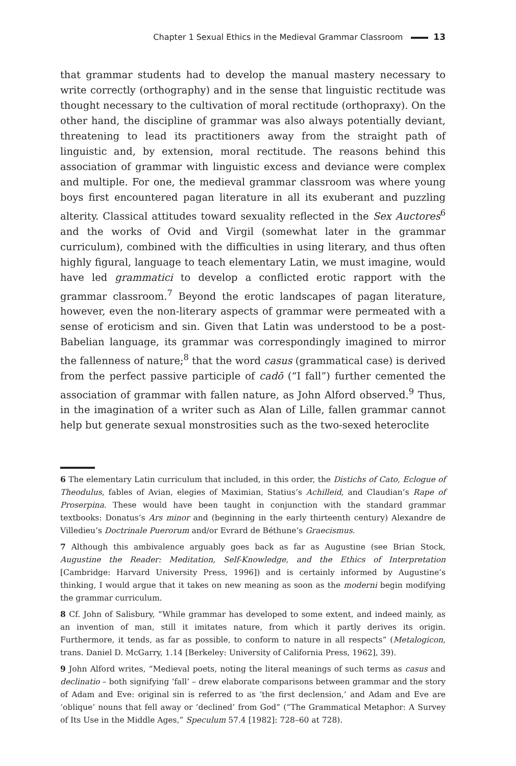Chapter 1 Sexual Ethics in the Medieval Grammar Classroom 13
that grammar students had to develop the manual mastery necessary to write correctly (orthography) and in the sense that linguistic rectitude was thought necessary to the cultivation of moral rectitude (orthopraxy). On the other hand, the discipline of grammar was also always potentially deviant, threatening to lead its practitioners away from the straight path of linguistic and, by extension, moral rectitude. The reasons behind this association of grammar with linguistic excess and deviance were complex and multiple. For one, the medieval grammar classroom was where young boys first encountered pagan literature in all its exuberant and puzzling alterity. Classical attitudes toward sexuality reflected in the Sex Auctores<sup>6</sup> and the works of Ovid and Virgil (somewhat later in the grammar curriculum), combined with the difficulties in using literary, and thus often highly figural, language to teach elementary Latin, we must imagine, would have led grammatici to develop a conflicted erotic rapport with the grammar classroom.<sup>7</sup> Beyond the erotic landscapes of pagan literature, however, even the non-literary aspects of grammar were permeated with a sense of eroticism and sin. Given that Latin was understood to be a post-Babelian language, its grammar was correspondingly imagined to mirror the fallenness of nature;<sup>8</sup> that the word casus (grammatical case) is derived from the perfect passive participle of cadō (“I fall”) further cemented the association of grammar with fallen nature, as John Alford observed.<sup>9</sup> Thus, in the imagination of a writer such as Alan of Lille, fallen grammar cannot help but generate sexual monstrosities such as the two-sexed heteroclite
6 The elementary Latin curriculum that included, in this order, the Distichs of Cato, Eclogue of Theodulus, fables of Avian, elegies of Maximian, Statius’s Achilleid, and Claudian’s Rape of Proserpina. These would have been taught in conjunction with the standard grammar textbooks: Donatus’s Ars minor and (beginning in the early thirteenth century) Alexandre de Villedieu’s Doctrinale Puerorum and/or Evrard de Béthune’s Graecismus.
7 Although this ambivalence arguably goes back as far as Augustine (see Brian Stock, Augustine the Reader: Meditation, Self-Knowledge, and the Ethics of Interpretation [Cambridge: Harvard University Press, 1996]) and is certainly informed by Augustine’s thinking, I would argue that it takes on new meaning as soon as the moderni begin modifying the grammar curriculum.
8 Cf. John of Salisbury, “While grammar has developed to some extent, and indeed mainly, as an invention of man, still it imitates nature, from which it partly derives its origin. Furthermore, it tends, as far as possible, to conform to nature in all respects” (Metalogicon, trans. Daniel D. McGarry, 1.14 [Berkeley: University of California Press, 1962], 39).
9 John Alford writes, “Medieval poets, noting the literal meanings of such terms as casus and declinatio – both signifying ‘fall’ – drew elaborate comparisons between grammar and the story of Adam and Eve: original sin is referred to as ‘the first declension,’ and Adam and Eve are ‘oblique’ nouns that fell away or ‘declined’ from God” (“The Grammatical Metaphor: A Survey of Its Use in the Middle Ages,” Speculum 57.4 [1982]: 728–60 at 728).